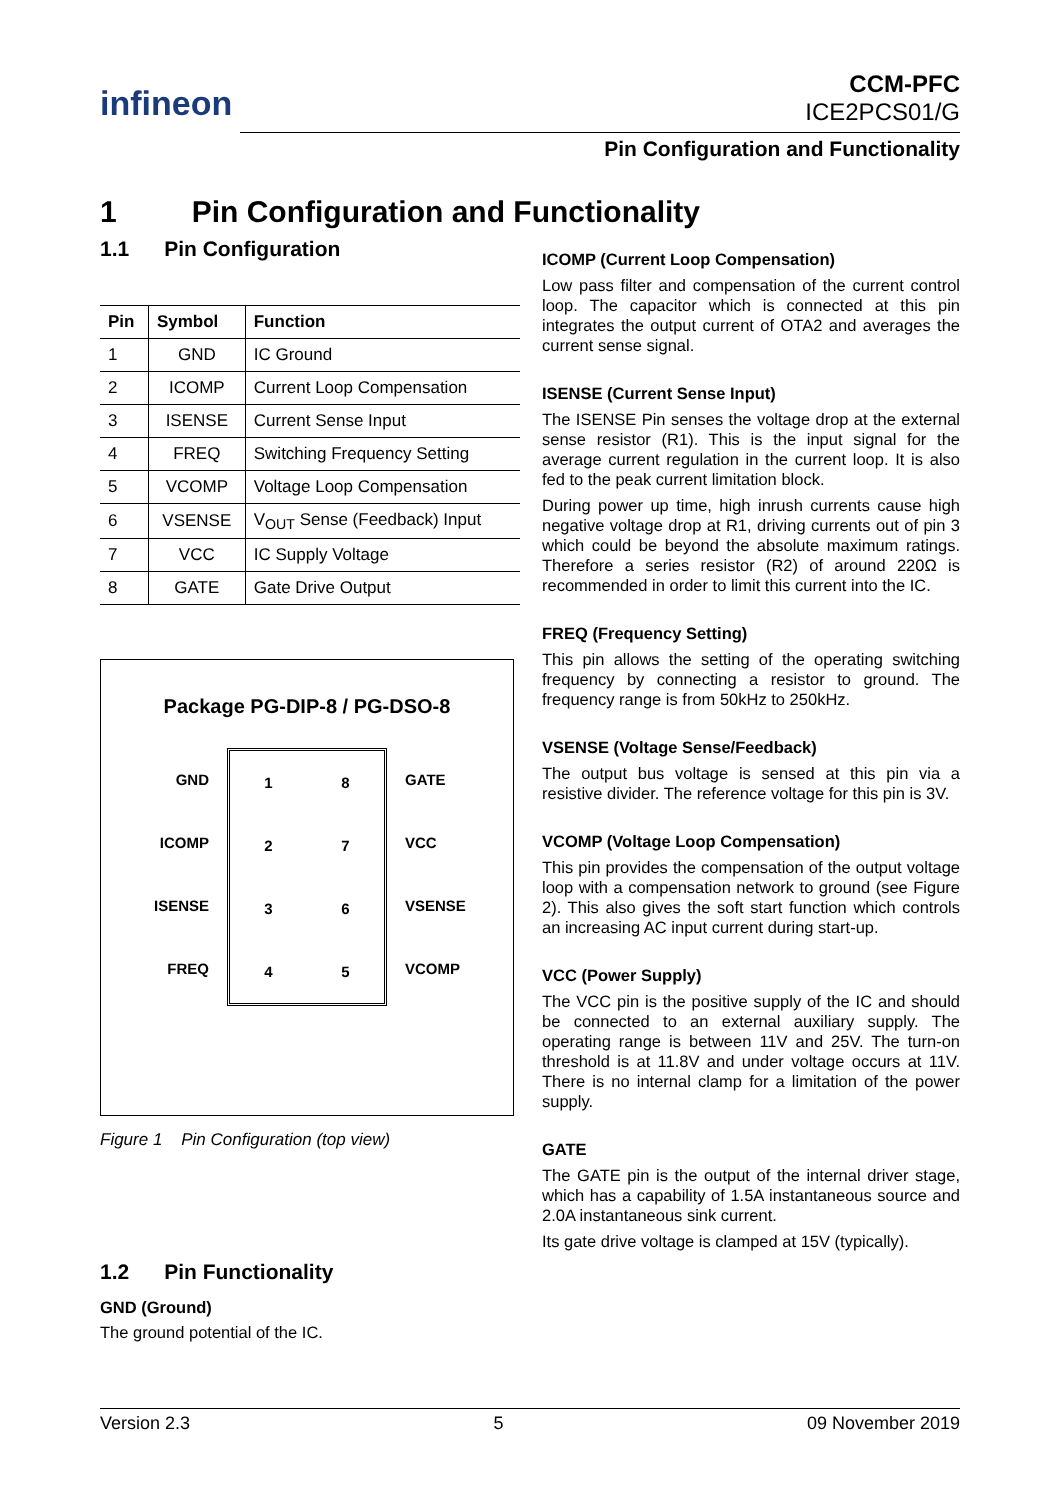infineon
CCM-PFC
ICE2PCS01/G
Pin Configuration and Functionality
1 Pin Configuration and Functionality
1.1 Pin Configuration
| Pin | Symbol | Function |
| --- | --- | --- |
| 1 | GND | IC Ground |
| 2 | ICOMP | Current Loop Compensation |
| 3 | ISENSE | Current Sense Input |
| 4 | FREQ | Switching Frequency Setting |
| 5 | VCOMP | Voltage Loop Compensation |
| 6 | VSENSE | V<sub>OUT</sub> Sense (Feedback) Input |
| 7 | VCC | IC Supply Voltage |
| 8 | GATE | Gate Drive Output |
Package PG-DIP-8 / PG-DSO-8
GND
ICOMP
ISENSE
FREQ
1
8
2
7
3
6
4
5
GATE
VCC
VSENSE
VCOMP
Figure 1 Pin Configuration (top view)
1.2 Pin Functionality
GND (Ground)
The ground potential of the IC.
ICOMP (Current Loop Compensation)
Low pass filter and compensation of the current control loop. The capacitor which is connected at this pin integrates the output current of OTA2 and averages the current sense signal.
ISENSE (Current Sense Input)
The ISENSE Pin senses the voltage drop at the external sense resistor (R1). This is the input signal for the average current regulation in the current loop. It is also fed to the peak current limitation block.
During power up time, high inrush currents cause high negative voltage drop at R1, driving currents out of pin 3 which could be beyond the absolute maximum ratings. Therefore a series resistor (R2) of around 220Ω is recommended in order to limit this current into the IC.
FREQ (Frequency Setting)
This pin allows the setting of the operating switching frequency by connecting a resistor to ground. The frequency range is from 50kHz to 250kHz.
VSENSE (Voltage Sense/Feedback)
The output bus voltage is sensed at this pin via a resistive divider. The reference voltage for this pin is 3V.
VCOMP (Voltage Loop Compensation)
This pin provides the compensation of the output voltage loop with a compensation network to ground (see Figure 2). This also gives the soft start function which controls an increasing AC input current during start-up.
VCC (Power Supply)
The VCC pin is the positive supply of the IC and should be connected to an external auxiliary supply. The operating range is between 11V and 25V. The turn-on threshold is at 11.8V and under voltage occurs at 11V. There is no internal clamp for a limitation of the power supply.
GATE
The GATE pin is the output of the internal driver stage, which has a capability of 1.5A instantaneous source and 2.0A instantaneous sink current.
Its gate drive voltage is clamped at 15V (typically).
Version 2.3 5 09 November 2019